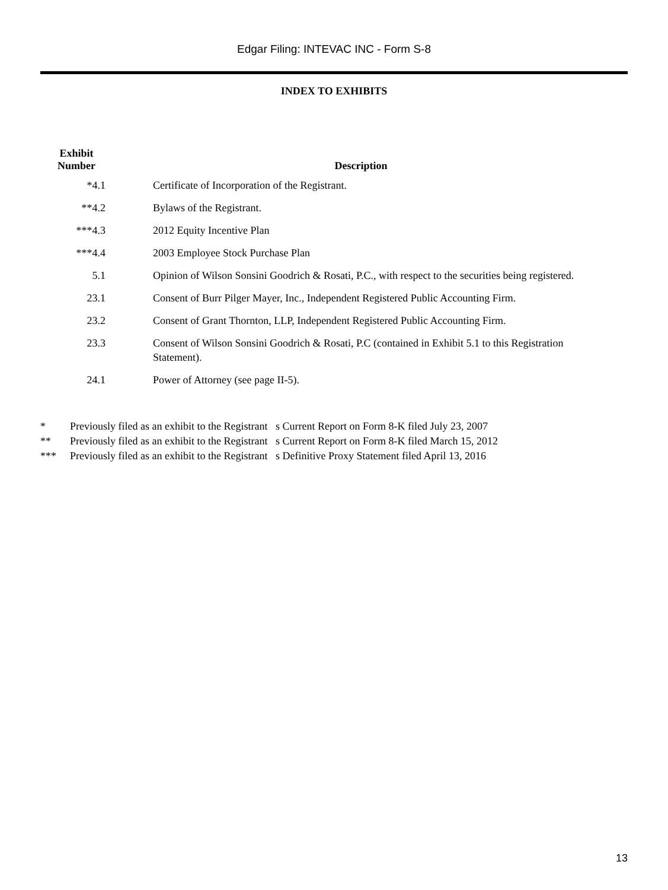Edgar Filing: INTEVAC INC - Form S-8
INDEX TO EXHIBITS
| Exhibit Number | Description |
| --- | --- |
| *4.1 | Certificate of Incorporation of the Registrant. |
| **4.2 | Bylaws of the Registrant. |
| ***4.3 | 2012 Equity Incentive Plan |
| ***4.4 | 2003 Employee Stock Purchase Plan |
| 5.1 | Opinion of Wilson Sonsini Goodrich & Rosati, P.C., with respect to the securities being registered. |
| 23.1 | Consent of Burr Pilger Mayer, Inc., Independent Registered Public Accounting Firm. |
| 23.2 | Consent of Grant Thornton, LLP, Independent Registered Public Accounting Firm. |
| 23.3 | Consent of Wilson Sonsini Goodrich & Rosati, P.C (contained in Exhibit 5.1 to this Registration Statement). |
| 24.1 | Power of Attorney (see page II-5). |
* Previously filed as an exhibit to the Registrant s Current Report on Form 8-K filed July 23, 2007
** Previously filed as an exhibit to the Registrant s Current Report on Form 8-K filed March 15, 2012
*** Previously filed as an exhibit to the Registrant s Definitive Proxy Statement filed April 13, 2016
13